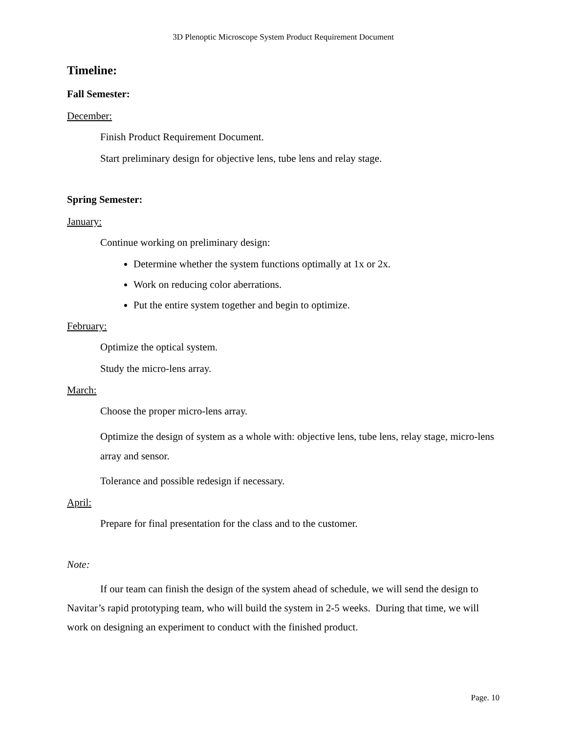3D Plenoptic Microscope System Product Requirement Document
Timeline:
Fall Semester:
December:
Finish Product Requirement Document.
Start preliminary design for objective lens, tube lens and relay stage.
Spring Semester:
January:
Continue working on preliminary design:
Determine whether the system functions optimally at 1x or 2x.
Work on reducing color aberrations.
Put the entire system together and begin to optimize.
February:
Optimize the optical system.
Study the micro-lens array.
March:
Choose the proper micro-lens array.
Optimize the design of system as a whole with: objective lens, tube lens, relay stage, micro-lens array and sensor.
Tolerance and possible redesign if necessary.
April:
Prepare for final presentation for the class and to the customer.
Note:
If our team can finish the design of the system ahead of schedule, we will send the design to Navitar’s rapid prototyping team, who will build the system in 2-5 weeks. During that time, we will work on designing an experiment to conduct with the finished product.
Page. 10